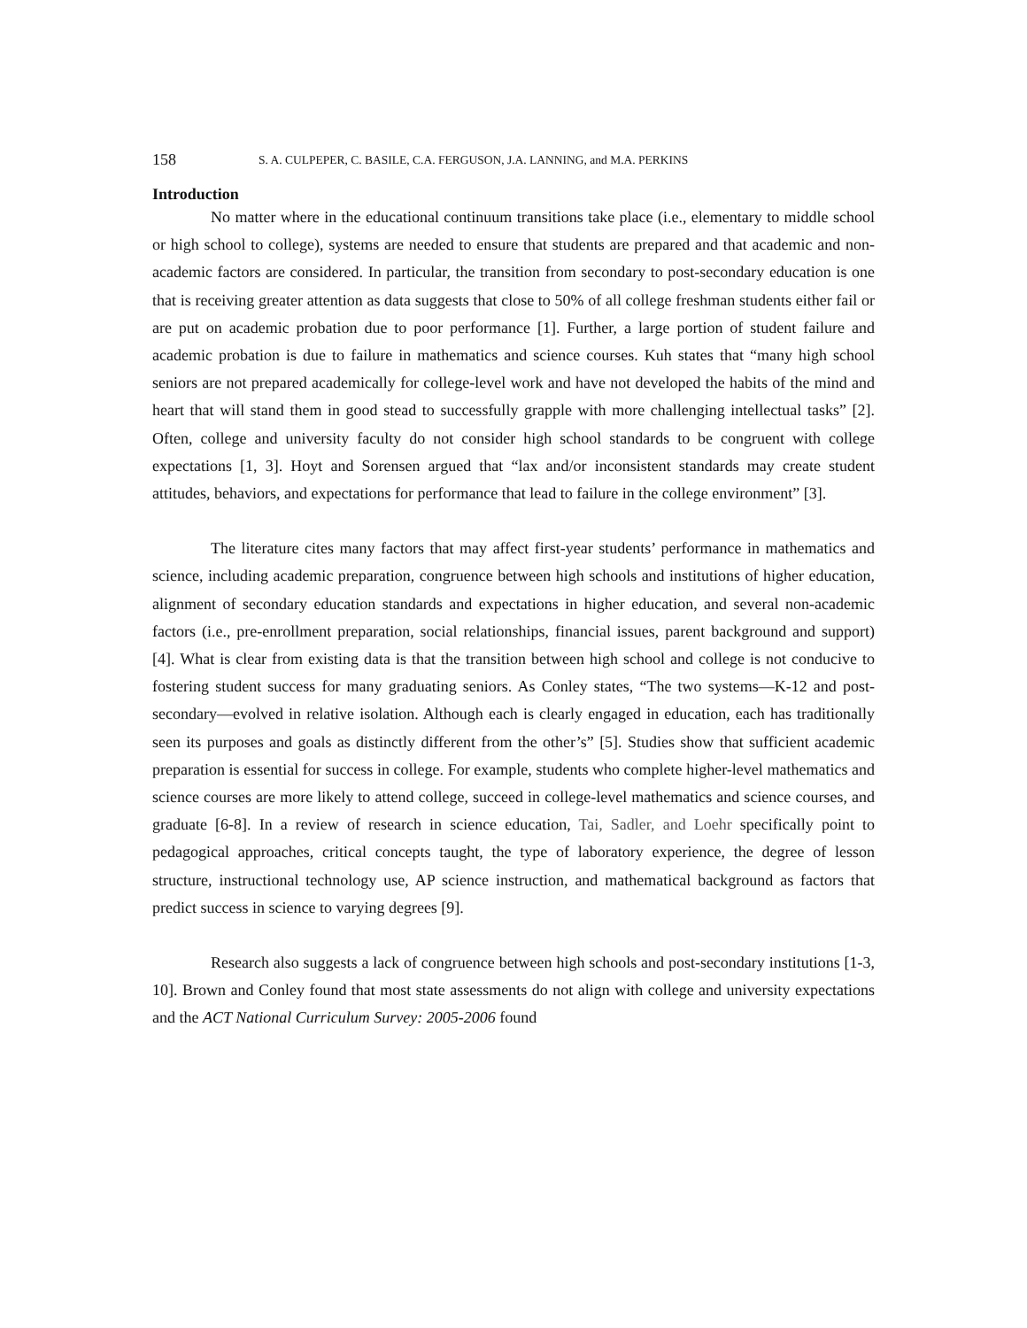158 S. A. CULPEPER, C. BASILE, C.A. FERGUSON, J.A. LANNING, and M.A. PERKINS
Introduction
No matter where in the educational continuum transitions take place (i.e., elementary to middle school or high school to college), systems are needed to ensure that students are prepared and that academic and non-academic factors are considered. In particular, the transition from secondary to post-secondary education is one that is receiving greater attention as data suggests that close to 50% of all college freshman students either fail or are put on academic probation due to poor performance [1]. Further, a large portion of student failure and academic probation is due to failure in mathematics and science courses. Kuh states that “many high school seniors are not prepared academically for college-level work and have not developed the habits of the mind and heart that will stand them in good stead to successfully grapple with more challenging intellectual tasks” [2]. Often, college and university faculty do not consider high school standards to be congruent with college expectations [1, 3]. Hoyt and Sorensen argued that “lax and/or inconsistent standards may create student attitudes, behaviors, and expectations for performance that lead to failure in the college environment” [3].
The literature cites many factors that may affect first-year students’ performance in mathematics and science, including academic preparation, congruence between high schools and institutions of higher education, alignment of secondary education standards and expectations in higher education, and several non-academic factors (i.e., pre-enrollment preparation, social relationships, financial issues, parent background and support) [4]. What is clear from existing data is that the transition between high school and college is not conducive to fostering student success for many graduating seniors. As Conley states, “The two systems—K-12 and post-secondary—evolved in relative isolation. Although each is clearly engaged in education, each has traditionally seen its purposes and goals as distinctly different from the other’s” [5]. Studies show that sufficient academic preparation is essential for success in college. For example, students who complete higher-level mathematics and science courses are more likely to attend college, succeed in college-level mathematics and science courses, and graduate [6-8]. In a review of research in science education, Tai, Sadler, and Loehr specifically point to pedagogical approaches, critical concepts taught, the type of laboratory experience, the degree of lesson structure, instructional technology use, AP science instruction, and mathematical background as factors that predict success in science to varying degrees [9].
Research also suggests a lack of congruence between high schools and post-secondary institutions [1-3, 10]. Brown and Conley found that most state assessments do not align with college and university expectations and the ACT National Curriculum Survey: 2005-2006 found